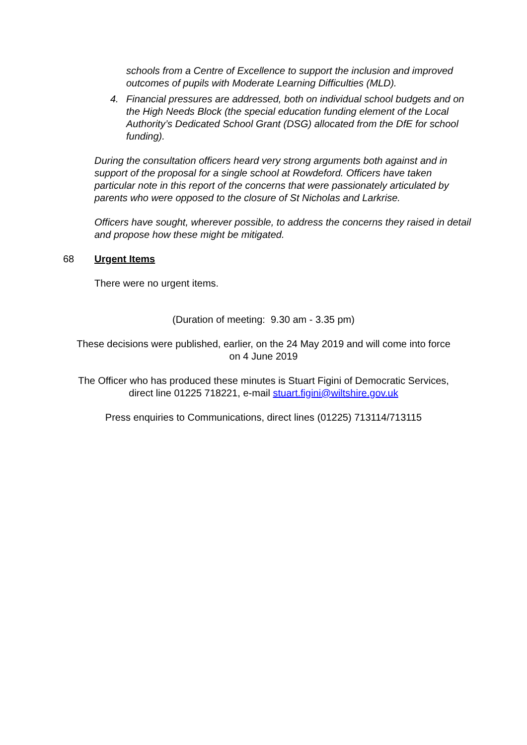schools from a Centre of Excellence to support the inclusion and improved outcomes of pupils with Moderate Learning Difficulties (MLD).
4. Financial pressures are addressed, both on individual school budgets and on the High Needs Block (the special education funding element of the Local Authority’s Dedicated School Grant (DSG) allocated from the DfE for school funding).
During the consultation officers heard very strong arguments both against and in support of the proposal for a single school at Rowdeford. Officers have taken particular note in this report of the concerns that were passionately articulated by parents who were opposed to the closure of St Nicholas and Larkrise.
Officers have sought, wherever possible, to address the concerns they raised in detail and propose how these might be mitigated.
68 Urgent Items
There were no urgent items.
(Duration of meeting: 9.30 am - 3.35 pm)
These decisions were published, earlier, on the 24 May 2019 and will come into force
on 4 June 2019
The Officer who has produced these minutes is Stuart Figini of Democratic Services,
direct line 01225 718221, e-mail stuart.figini@wiltshire.gov.uk
Press enquiries to Communications, direct lines (01225) 713114/713115